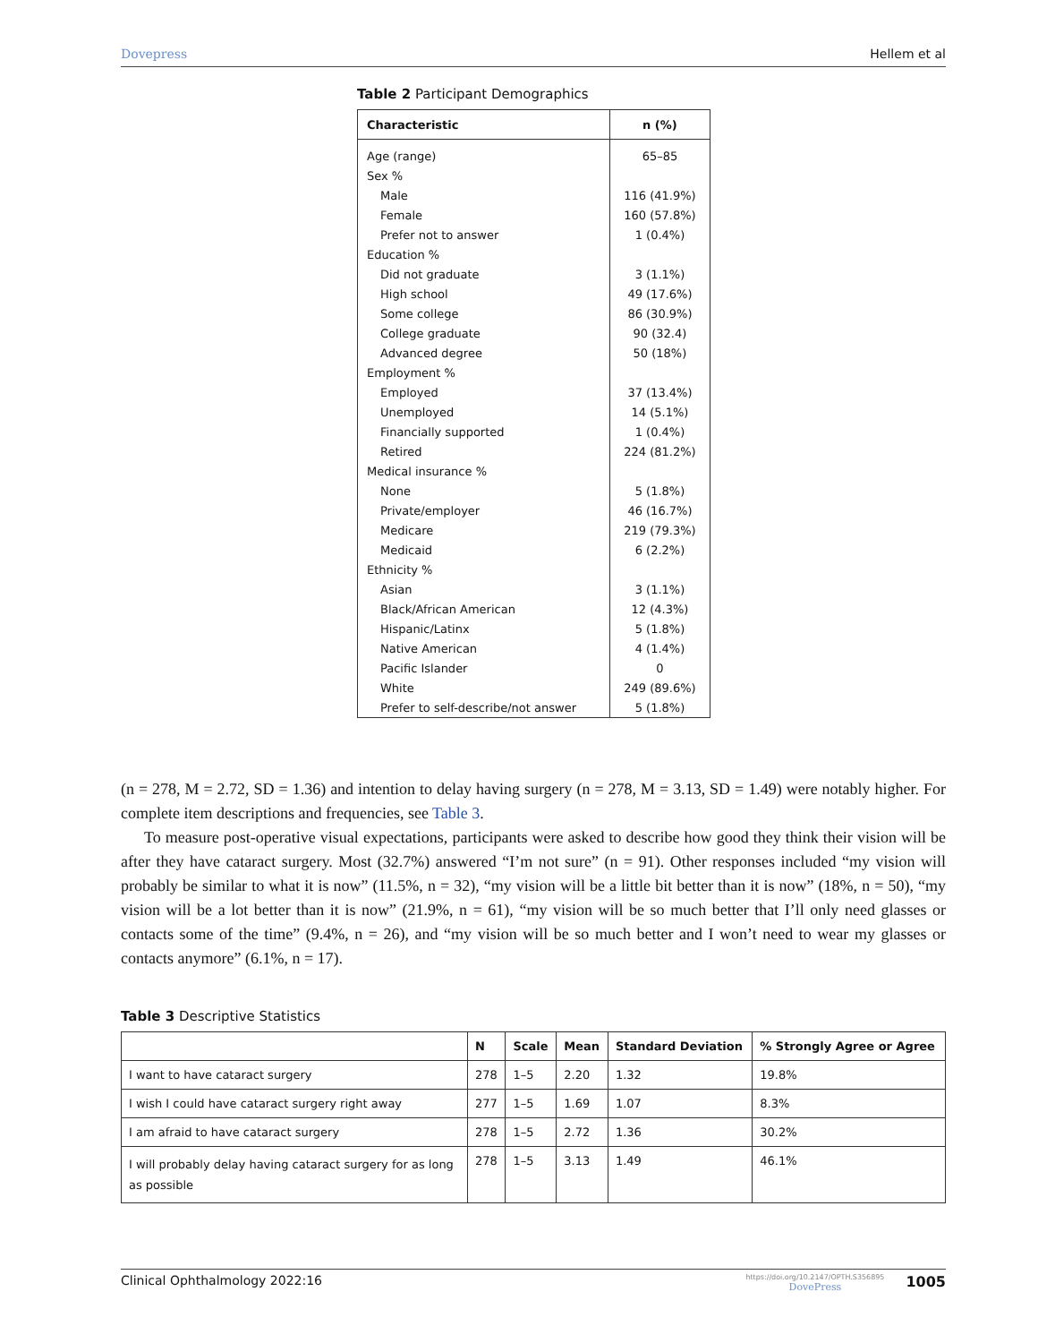Dovepress Hellem et al
Table 2 Participant Demographics
| Characteristic | n (%) |
| --- | --- |
| Age (range) | 65–85 |
| Sex % | |
| Male | 116 (41.9%) |
| Female | 160 (57.8%) |
| Prefer not to answer | 1 (0.4%) |
| Education % | |
| Did not graduate | 3 (1.1%) |
| High school | 49 (17.6%) |
| Some college | 86 (30.9%) |
| College graduate | 90 (32.4) |
| Advanced degree | 50 (18%) |
| Employment % | |
| Employed | 37 (13.4%) |
| Unemployed | 14 (5.1%) |
| Financially supported | 1 (0.4%) |
| Retired | 224 (81.2%) |
| Medical insurance % | |
| None | 5 (1.8%) |
| Private/employer | 46 (16.7%) |
| Medicare | 219 (79.3%) |
| Medicaid | 6 (2.2%) |
| Ethnicity % | |
| Asian | 3 (1.1%) |
| Black/African American | 12 (4.3%) |
| Hispanic/Latinx | 5 (1.8%) |
| Native American | 4 (1.4%) |
| Pacific Islander | 0 |
| White | 249 (89.6%) |
| Prefer to self-describe/not answer | 5 (1.8%) |
(n = 278, M = 2.72, SD = 1.36) and intention to delay having surgery (n = 278, M = 3.13, SD = 1.49) were notably higher. For complete item descriptions and frequencies, see Table 3.
To measure post-operative visual expectations, participants were asked to describe how good they think their vision will be after they have cataract surgery. Most (32.7%) answered “I’m not sure” (n = 91). Other responses included “my vision will probably be similar to what it is now” (11.5%, n = 32), “my vision will be a little bit better than it is now” (18%, n = 50), “my vision will be a lot better than it is now” (21.9%, n = 61), “my vision will be so much better that I’ll only need glasses or contacts some of the time” (9.4%, n = 26), and “my vision will be so much better and I won’t need to wear my glasses or contacts anymore” (6.1%, n = 17).
Table 3 Descriptive Statistics
| | N | Scale | Mean | Standard Deviation | % Strongly Agree or Agree |
| --- | --- | --- | --- | --- | --- |
| I want to have cataract surgery | 278 | 1–5 | 2.20 | 1.32 | 19.8% |
| I wish I could have cataract surgery right away | 277 | 1–5 | 1.69 | 1.07 | 8.3% |
| I am afraid to have cataract surgery | 278 | 1–5 | 2.72 | 1.36 | 30.2% |
| I will probably delay having cataract surgery for as long as possible | 278 | 1–5 | 3.13 | 1.49 | 46.1% |
Clinical Ophthalmology 2022:16 https://doi.org/10.2147/OPTH.S356895
DovePress 1005